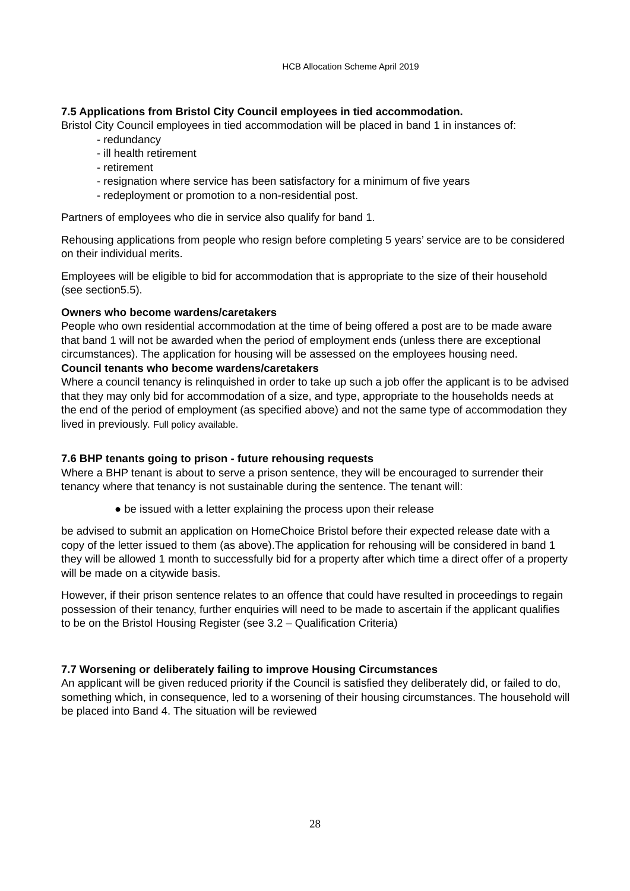HCB Allocation Scheme April 2019
7.5 Applications from Bristol City Council employees in tied accommodation.
Bristol City Council employees in tied accommodation will be placed in band 1 in instances of:
- redundancy
- ill health retirement
- retirement
- resignation where service has been satisfactory for a minimum of five years
- redeployment or promotion to a non-residential post.
Partners of employees who die in service also qualify for band 1.
Rehousing applications from people who resign before completing 5 years’ service are to be considered on their individual merits.
Employees will be eligible to bid for accommodation that is appropriate to the size of their household (see section5.5).
Owners who become wardens/caretakers
People who own residential accommodation at the time of being offered a post are to be made aware that band 1 will not be awarded when the period of employment ends (unless there are exceptional circumstances). The application for housing will be assessed on the employees housing need.
Council tenants who become wardens/caretakers
Where a council tenancy is relinquished in order to take up such a job offer the applicant is to be advised that they may only bid for accommodation of a size, and type, appropriate to the households needs at the end of the period of employment (as specified above) and not the same type of accommodation they lived in previously. Full policy available.
7.6 BHP tenants going to prison - future rehousing requests
Where a BHP tenant is about to serve a prison sentence, they will be encouraged to surrender their tenancy where that tenancy is not sustainable during the sentence. The tenant will:
● be issued with a letter explaining the process upon their release
be advised to submit an application on HomeChoice Bristol before their expected release date with a copy of the letter issued to them (as above).The application for rehousing will be considered in band 1 they will be allowed 1 month to successfully bid for a property after which time a direct offer of a property will be made on a citywide basis.
However, if their prison sentence relates to an offence that could have resulted in proceedings to regain possession of their tenancy, further enquiries will need to be made to ascertain if the applicant qualifies to be on the Bristol Housing Register (see 3.2 – Qualification Criteria)
7.7 Worsening or deliberately failing to improve Housing Circumstances
An applicant will be given reduced priority if the Council is satisfied they deliberately did, or failed to do, something which, in consequence, led to a worsening of their housing circumstances. The household will be placed into Band 4. The situation will be reviewed
28